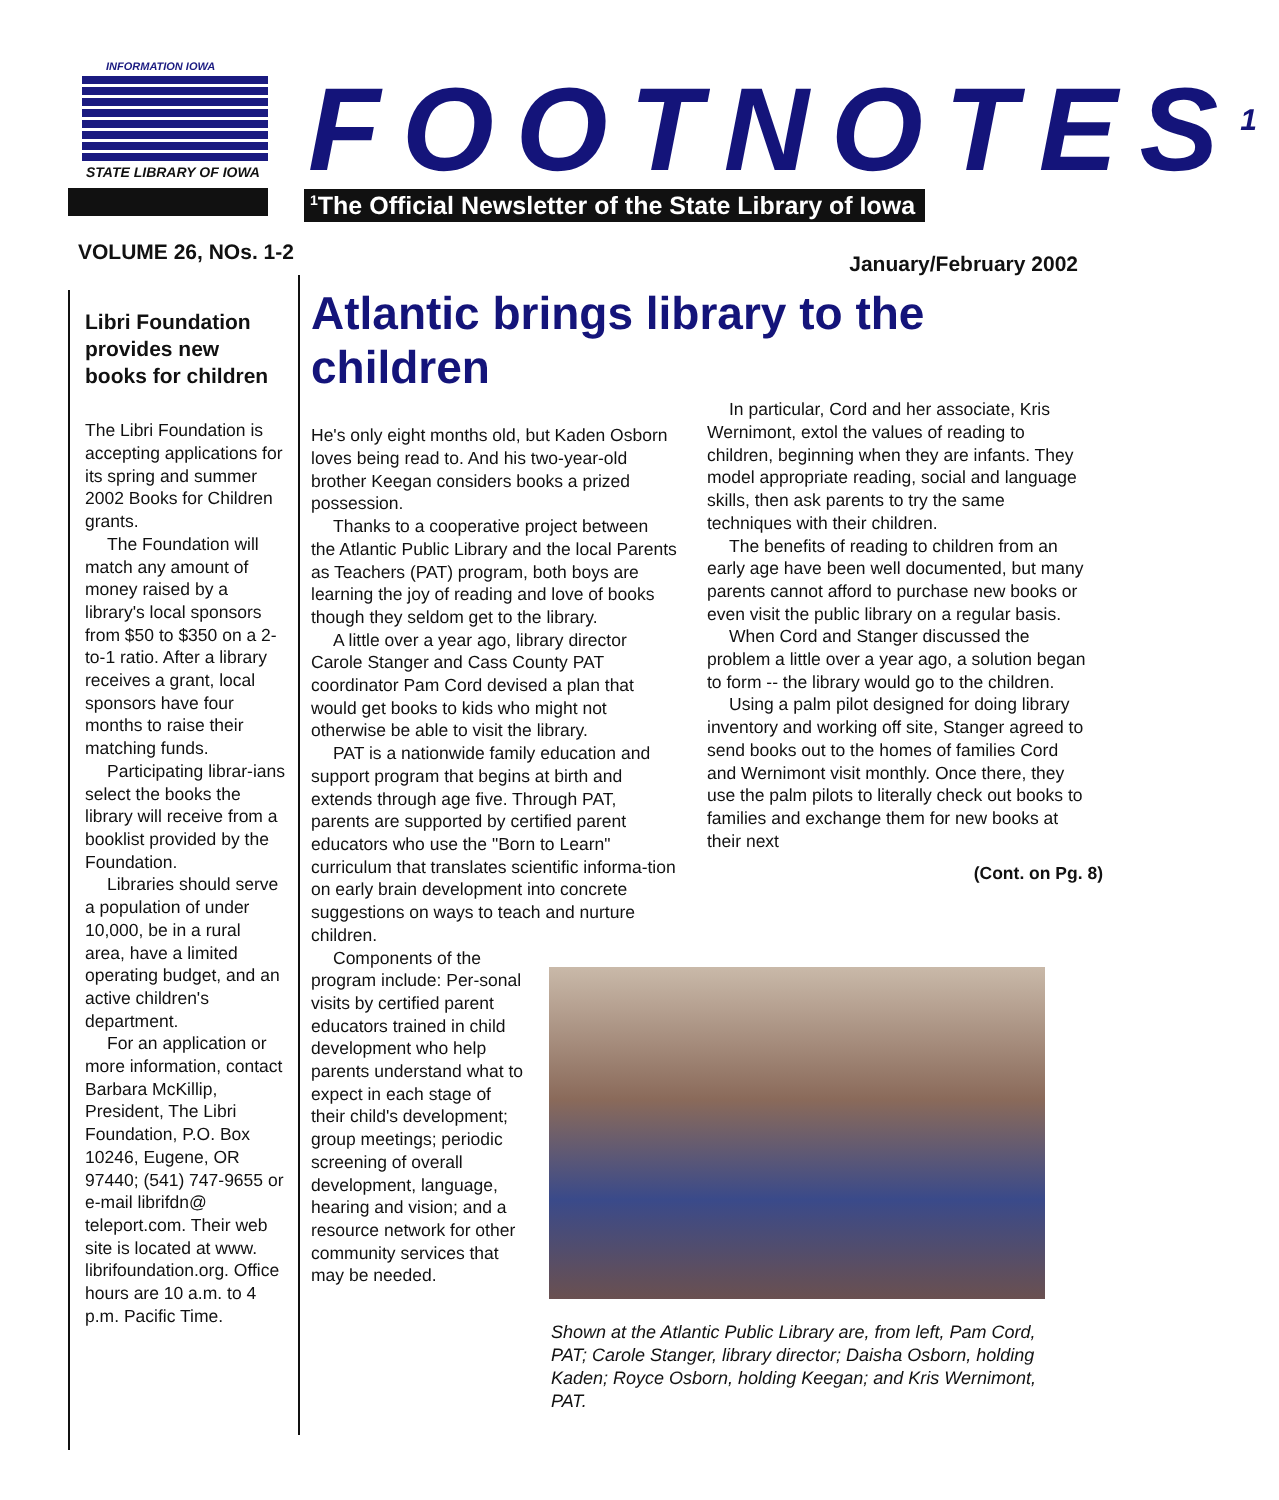INFORMATION IOWA
STATE LIBRARY OF IOWA
FOOTNOTES<sup>1</sup>
<sup>1</sup> The Official Newsletter of the State Library of Iowa
VOLUME 26, NOs. 1-2 January/February 2002
Libri Foundation provides new books for children
The Libri Foundation is accepting applications for its spring and summer 2002 Books for Children grants.
The Foundation will match any amount of money raised by a library's local sponsors from $50 to $350 on a 2-to-1 ratio. After a library receives a grant, local sponsors have four months to raise their matching funds.
Participating librar-ians select the books the library will receive from a booklist provided by the Foundation.
Libraries should serve a population of under 10,000, be in a rural area, have a limited operating budget, and an active children's department.
For an application or more information, contact Barbara McKillip, President, The Libri Foundation, P.O. Box 10246, Eugene, OR 97440; (541) 747-9655 or e-mail librifdn@ teleport.com. Their web site is located at www. librifoundation.org. Office hours are 10 a.m. to 4 p.m. Pacific Time.
Atlantic brings library to the children
He's only eight months old, but Kaden Osborn loves being read to. And his two-year-old brother Keegan considers books a prized possession.
Thanks to a cooperative project between the Atlantic Public Library and the local Parents as Teachers (PAT) program, both boys are learning the joy of reading and love of books though they seldom get to the library.
A little over a year ago, library director Carole Stanger and Cass County PAT coordinator Pam Cord devised a plan that would get books to kids who might not otherwise be able to visit the library.
PAT is a nationwide family education and support program that begins at birth and extends through age five. Through PAT, parents are supported by certified parent educators who use the "Born to Learn" curriculum that translates scientific informa-tion on early brain development into concrete suggestions on ways to teach and nurture children.
In particular, Cord and her associate, Kris Wernimont, extol the values of reading to children, beginning when they are infants. They model appropriate reading, social and language skills, then ask parents to try the same techniques with their children.
The benefits of reading to children from an early age have been well documented, but many parents cannot afford to purchase new books or even visit the public library on a regular basis.
When Cord and Stanger discussed the problem a little over a year ago, a solution began to form -- the library would go to the children.
Using a palm pilot designed for doing library inventory and working off site, Stanger agreed to send books out to the homes of families Cord and Wernimont visit monthly. Once there, they use the palm pilots to literally check out books to families and exchange them for new books at their next
(Cont. on Pg. 8)
Components of the program include: Per-sonal visits by certified parent educators trained in child development who help parents understand what to expect in each stage of their child's development; group meetings; periodic screening of overall development, language, hearing and vision; and a resource network for other community services that may be needed.
Shown at the Atlantic Public Library are, from left, Pam Cord, PAT; Carole Stanger, library director; Daisha Osborn, holding Kaden; Royce Osborn, holding Keegan; and Kris Wernimont, PAT.